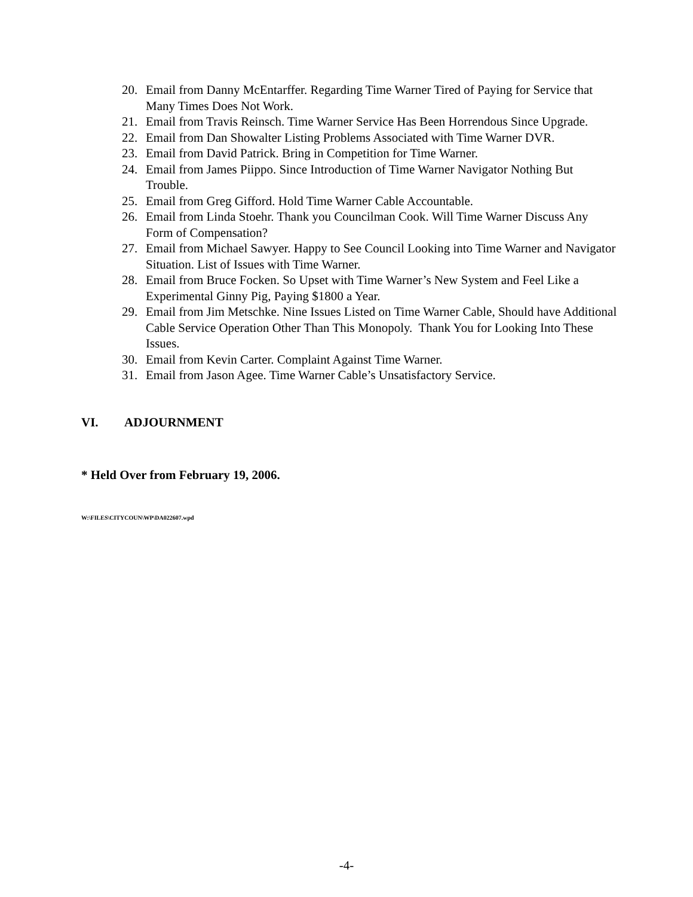20. Email from Danny McEntarffer. Regarding Time Warner Tired of Paying for Service that Many Times Does Not Work.
21. Email from Travis Reinsch. Time Warner Service Has Been Horrendous Since Upgrade.
22. Email from Dan Showalter Listing Problems Associated with Time Warner DVR.
23. Email from David Patrick. Bring in Competition for Time Warner.
24. Email from James Piippo. Since Introduction of Time Warner Navigator Nothing But Trouble.
25. Email from Greg Gifford. Hold Time Warner Cable Accountable.
26. Email from Linda Stoehr. Thank you Councilman Cook. Will Time Warner Discuss Any Form of Compensation?
27. Email from Michael Sawyer. Happy to See Council Looking into Time Warner and Navigator Situation. List of Issues with Time Warner.
28. Email from Bruce Focken. So Upset with Time Warner’s New System and Feel Like a Experimental Ginny Pig, Paying $1800 a Year.
29. Email from Jim Metschke. Nine Issues Listed on Time Warner Cable, Should have Additional Cable Service Operation Other Than This Monopoly. Thank You for Looking Into These Issues.
30. Email from Kevin Carter. Complaint Against Time Warner.
31. Email from Jason Agee. Time Warner Cable’s Unsatisfactory Service.
VI. ADJOURNMENT
* Held Over from February 19, 2006.
W:\FILES\CITYCOUN\WP\DA022607.wpd
-4-